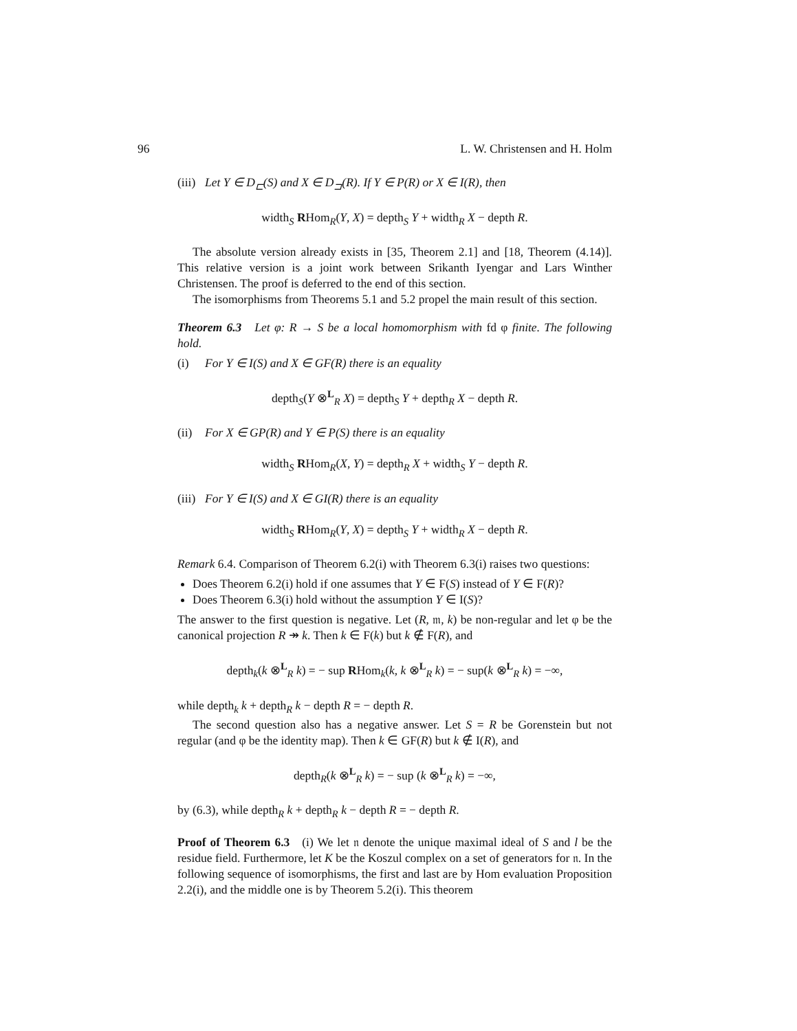96 L. W. Christensen and H. Holm
(iii) Let Y ∈ D<sub>⊏</sub>(S) and X ∈ D<sub>⊐</sub>(R). If Y ∈ P(R) or X ∈ I(R), then
width<sub>S</sub> RHom<sub>R</sub>(Y, X) = depth<sub>S</sub> Y + width<sub>R</sub> X − depth R.
The absolute version already exists in [35, Theorem 2.1] and [18, Theorem (4.14)]. This relative version is a joint work between Srikanth Iyengar and Lars Winther Christensen. The proof is deferred to the end of this section.
The isomorphisms from Theorems 5.1 and 5.2 propel the main result of this section.
Theorem 6.3 Let φ: R → S be a local homomorphism with fd φ finite. The following hold.
(i) For Y ∈ I(S) and X ∈ GF(R) there is an equality
depth<sub>S</sub>(Y ⊗<sup>L</sup><sub>R</sub> X) = depth<sub>S</sub> Y + depth<sub>R</sub> X − depth R.
(ii) For X ∈ GP(R) and Y ∈ P(S) there is an equality
width<sub>S</sub> RHom<sub>R</sub>(X, Y) = depth<sub>R</sub> X + width<sub>S</sub> Y − depth R.
(iii) For Y ∈ I(S) and X ∈ GI(R) there is an equality
width<sub>S</sub> RHom<sub>R</sub>(Y, X) = depth<sub>S</sub> Y + width<sub>R</sub> X − depth R.
Remark 6.4. Comparison of Theorem 6.2(i) with Theorem 6.3(i) raises two questions:
Does Theorem 6.2(i) hold if one assumes that Y ∈ F(S) instead of Y ∈ F(R)?
Does Theorem 6.3(i) hold without the assumption Y ∈ I(S)?
The answer to the first question is negative. Let (R, 𝔪, k) be non-regular and let φ be the canonical projection R ↠ k. Then k ∈ F(k) but k ∉ F(R), and
depth<sub>k</sub>(k ⊗<sup>L</sup><sub>R</sub> k) = − sup RHom<sub>k</sub>(k, k ⊗<sup>L</sup><sub>R</sub> k) = − sup(k ⊗<sup>L</sup><sub>R</sub> k) = −∞,
while depth<sub>k</sub> k + depth<sub>R</sub> k − depth R = − depth R.
The second question also has a negative answer. Let S = R be Gorenstein but not regular (and φ be the identity map). Then k ∈ GF(R) but k ∉ I(R), and
depth<sub>R</sub>(k ⊗<sup>L</sup><sub>R</sub> k) = − sup (k ⊗<sup>L</sup><sub>R</sub> k) = −∞,
by (6.3), while depth<sub>R</sub> k + depth<sub>R</sub> k − depth R = − depth R.
Proof of Theorem 6.3 (i) We let 𝔫 denote the unique maximal ideal of S and l be the residue field. Furthermore, let K be the Koszul complex on a set of generators for 𝔫. In the following sequence of isomorphisms, the first and last are by Hom evaluation Proposition 2.2(i), and the middle one is by Theorem 5.2(i). This theorem